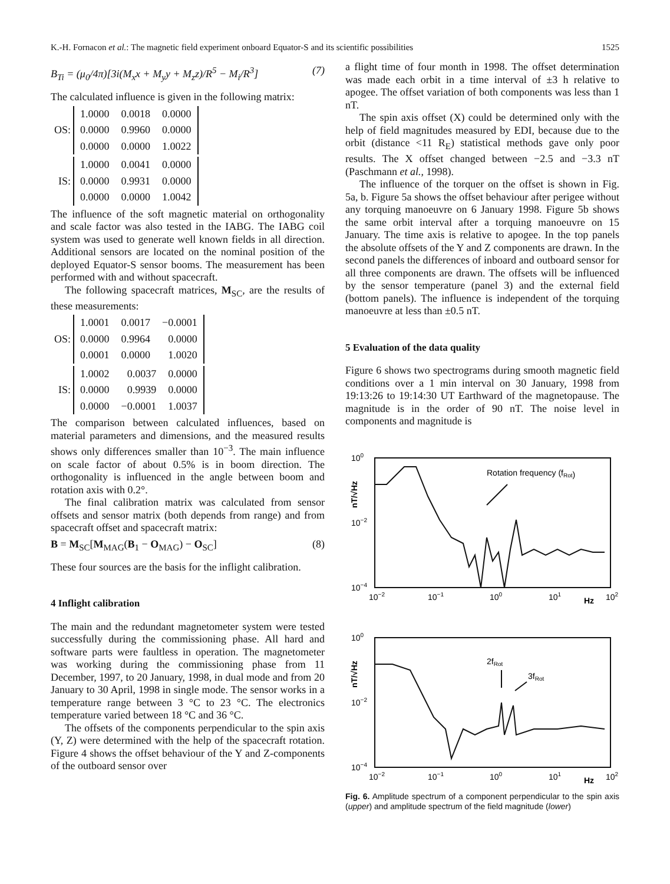K.-H. Fornacon et al.: The magnetic field experiment onboard Equator-S and its scientific possibilities 1525
B<sub>Ti</sub> = (μ<sub>0</sub>/4π)[3i(M<sub>x</sub>x + M<sub>y</sub>y + M<sub>z</sub>z)/R<sup>5</sup> − M<sub>i</sub>/R<sup>3</sup>] (7)
The calculated influence is given in the following matrix:
OS:
| 1.0000 | 0.0018 | 0.0000 |
| 0.0000 | 0.9960 | 0.0000 |
| 0.0000 | 0.0000 | 1.0022 |
IS:
| 1.0000 | 0.0041 | 0.0000 |
| 0.0000 | 0.9931 | 0.0000 |
| 0.0000 | 0.0000 | 1.0042 |
The influence of the soft magnetic material on orthogonality and scale factor was also tested in the IABG. The IABG coil system was used to generate well known fields in all direction. Additional sensors are located on the nominal position of the deployed Equator-S sensor booms. The measurement has been performed with and without spacecraft.
The following spacecraft matrices, M<sub>SC</sub>, are the results of these measurements:
OS:
| 1.0001 | 0.0017 | −0.0001 |
| 0.0000 | 0.9964 | 0.0000 |
| 0.0001 | 0.0000 | 1.0020 |
IS:
| 1.0002 | 0.0037 | 0.0000 |
| 0.0000 | 0.9939 | 0.0000 |
| 0.0000 | −0.0001 | 1.0037 |
The comparison between calculated influences, based on material parameters and dimensions, and the measured results shows only differences smaller than 10<sup>−3</sup>. The main influence on scale factor of about 0.5% is in boom direction. The orthogonality is influenced in the angle between boom and rotation axis with 0.2°.
The final calibration matrix was calculated from sensor offsets and sensor matrix (both depends from range) and from spacecraft offset and spacecraft matrix:
B = M<sub>SC</sub>[M<sub>MAG</sub>(B<sub>1</sub> − O<sub>MAG</sub>) − O<sub>SC</sub>] (8)
These four sources are the basis for the inflight calibration.
4 Inflight calibration
The main and the redundant magnetometer system were tested successfully during the commissioning phase. All hard and software parts were faultless in operation. The magnetometer was working during the commissioning phase from 11 December, 1997, to 20 January, 1998, in dual mode and from 20 January to 30 April, 1998 in single mode. The sensor works in a temperature range between 3 °C to 23 °C. The electronics temperature varied between 18 °C and 36 °C.
The offsets of the components perpendicular to the spin axis (Y, Z) were determined with the help of the spacecraft rotation. Figure 4 shows the offset behaviour of the Y and Z-components of the outboard sensor over
a flight time of four month in 1998. The offset determination was made each orbit in a time interval of ±3 h relative to apogee. The offset variation of both components was less than 1 nT.
The spin axis offset (X) could be determined only with the help of field magnitudes measured by EDI, because due to the orbit (distance <11 R<sub>E</sub>) statistical methods gave only poor results. The X offset changed between −2.5 and −3.3 nT (Paschmann et al., 1998).
The influence of the torquer on the offset is shown in Fig. 5a, b. Figure 5a shows the offset behaviour after perigee without any torquing manoeuvre on 6 January 1998. Figure 5b shows the same orbit interval after a torquing manoeuvre on 15 January. The time axis is relative to apogee. In the top panels the absolute offsets of the Y and Z components are drawn. In the second panels the differences of inboard and outboard sensor for all three components are drawn. The offsets will be influenced by the sensor temperature (panel 3) and the external field (bottom panels). The influence is independent of the torquing manoeuvre at less than ±0.5 nT.
5 Evaluation of the data quality
Figure 6 shows two spectrograms during smooth magnetic field conditions over a 1 min interval on 30 January, 1998 from 19:13:26 to 19:14:30 UT Earthward of the magnetopause. The magnitude is in the order of 90 nT. The noise level in components and magnitude is
100
10−2
10−4
nT/√Hz
Rotation frequency (fRot)
10−2
10−1
100
101
Hz
102
100
10−2
10−4
nT/√Hz
2fRot
3fRot
10−2
10−1
100
101
Hz
102
Fig. 6. Amplitude spectrum of a component perpendicular to the spin axis (upper) and amplitude spectrum of the field magnitude (lower)